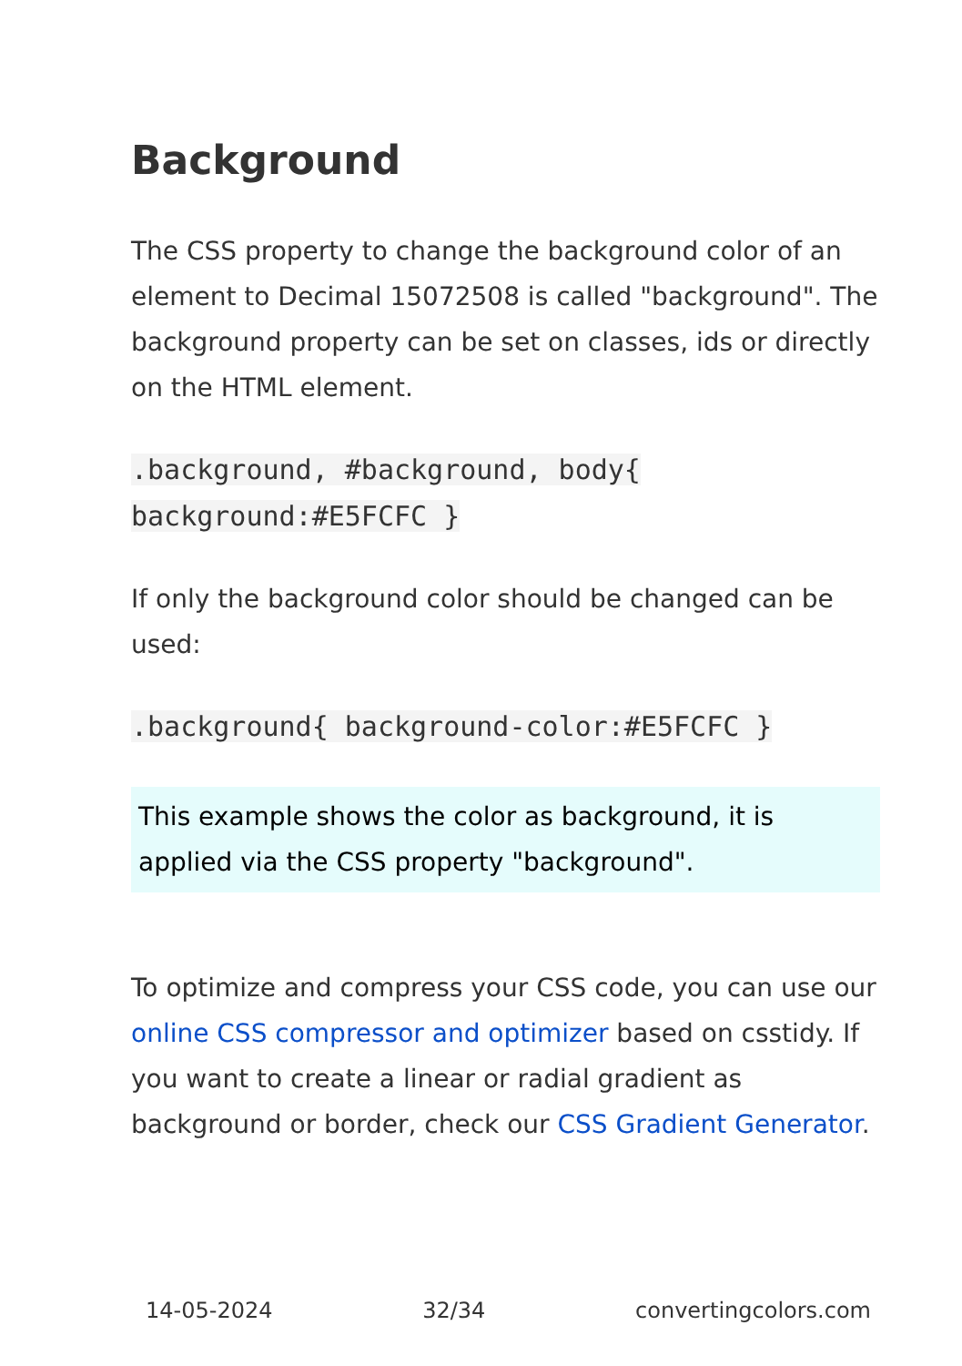Background
The CSS property to change the background color of an element to Decimal 15072508 is called "background". The background property can be set on classes, ids or directly on the HTML element.
.background, #background, body{ background:#E5FCFC }
If only the background color should be changed can be used:
.background{ background-color:#E5FCFC }
This example shows the color as background, it is applied via the CSS property "background".
To optimize and compress your CSS code, you can use our online CSS compressor and optimizer based on csstidy. If you want to create a linear or radial gradient as background or border, check our CSS Gradient Generator.
14-05-2024 32/34 convertingcolors.com